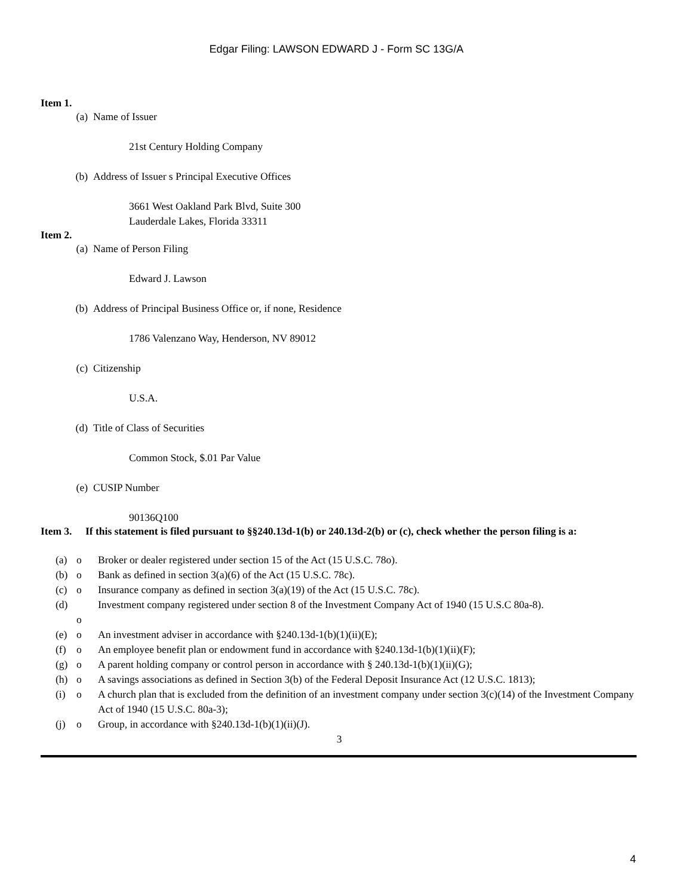Edgar Filing: LAWSON EDWARD J - Form SC 13G/A
Item 1.
(a) Name of Issuer
21st Century Holding Company
(b) Address of Issuer s Principal Executive Offices
3661 West Oakland Park Blvd, Suite 300
Lauderdale Lakes, Florida 33311
Item 2.
(a) Name of Person Filing
Edward J. Lawson
(b) Address of Principal Business Office or, if none, Residence
1786 Valenzano Way, Henderson, NV 89012
(c) Citizenship
U.S.A.
(d) Title of Class of Securities
Common Stock, $.01 Par Value
(e) CUSIP Number
90136Q100
Item 3. If this statement is filed pursuant to §§240.13d-1(b) or 240.13d-2(b) or (c), check whether the person filing is a:
(a) o Broker or dealer registered under section 15 of the Act (15 U.S.C. 78o).
(b) o Bank as defined in section 3(a)(6) of the Act (15 U.S.C. 78c).
(c) o Insurance company as defined in section 3(a)(19) of the Act (15 U.S.C. 78c).
(d)
o Investment company registered under section 8 of the Investment Company Act of 1940 (15 U.S.C 80a-8).
(e) o An investment adviser in accordance with §240.13d-1(b)(1)(ii)(E);
(f) o An employee benefit plan or endowment fund in accordance with §240.13d-1(b)(1)(ii)(F);
(g) o A parent holding company or control person in accordance with § 240.13d-1(b)(1)(ii)(G);
(h) o A savings associations as defined in Section 3(b) of the Federal Deposit Insurance Act (12 U.S.C. 1813);
(i) o A church plan that is excluded from the definition of an investment company under section 3(c)(14) of the Investment Company Act of 1940 (15 U.S.C. 80a-3);
(j) o Group, in accordance with §240.13d-1(b)(1)(ii)(J).
3
4